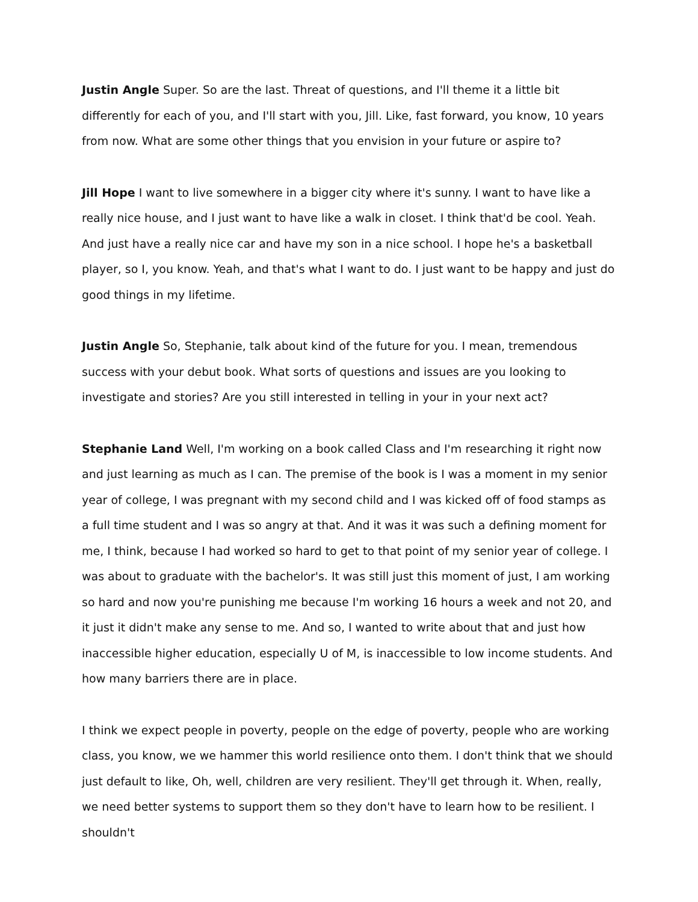Justin Angle Super. So are the last. Threat of questions, and I'll theme it a little bit differently for each of you, and I'll start with you, Jill. Like, fast forward, you know, 10 years from now. What are some other things that you envision in your future or aspire to?
Jill Hope I want to live somewhere in a bigger city where it's sunny. I want to have like a really nice house, and I just want to have like a walk in closet. I think that'd be cool. Yeah. And just have a really nice car and have my son in a nice school. I hope he's a basketball player, so I, you know. Yeah, and that's what I want to do. I just want to be happy and just do good things in my lifetime.
Justin Angle So, Stephanie, talk about kind of the future for you. I mean, tremendous success with your debut book. What sorts of questions and issues are you looking to investigate and stories? Are you still interested in telling in your in your next act?
Stephanie Land Well, I'm working on a book called Class and I'm researching it right now and just learning as much as I can. The premise of the book is I was a moment in my senior year of college, I was pregnant with my second child and I was kicked off of food stamps as a full time student and I was so angry at that. And it was it was such a defining moment for me, I think, because I had worked so hard to get to that point of my senior year of college. I was about to graduate with the bachelor's. It was still just this moment of just, I am working so hard and now you're punishing me because I'm working 16 hours a week and not 20, and it just it didn't make any sense to me. And so, I wanted to write about that and just how inaccessible higher education, especially U of M, is inaccessible to low income students. And how many barriers there are in place.
I think we expect people in poverty, people on the edge of poverty, people who are working class, you know, we we hammer this world resilience onto them. I don't think that we should just default to like, Oh, well, children are very resilient. They'll get through it. When, really, we need better systems to support them so they don't have to learn how to be resilient. I shouldn't